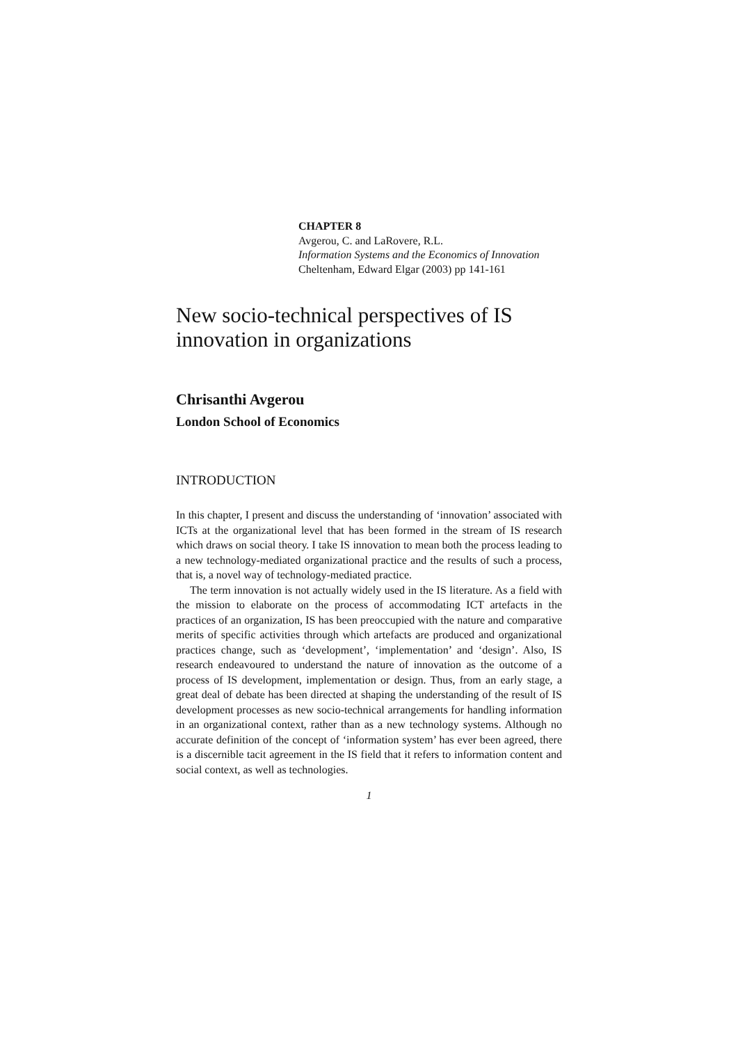CHAPTER 8
Avgerou, C. and LaRovere, R.L.
Information Systems and the Economics of Innovation
Cheltenham, Edward Elgar (2003) pp 141-161
New socio-technical perspectives of IS innovation in organizations
Chrisanthi Avgerou
London School of Economics
INTRODUCTION
In this chapter, I present and discuss the understanding of ‘innovation’ associated with ICTs at the organizational level that has been formed in the stream of IS research which draws on social theory. I take IS innovation to mean both the process leading to a new technology-mediated organizational practice and the results of such a process, that is, a novel way of technology-mediated practice.
The term innovation is not actually widely used in the IS literature. As a field with the mission to elaborate on the process of accommodating ICT artefacts in the practices of an organization, IS has been preoccupied with the nature and comparative merits of specific activities through which artefacts are produced and organizational practices change, such as ‘development’, ‘implementation’ and ‘design’. Also, IS research endeavoured to understand the nature of innovation as the outcome of a process of IS development, implementation or design. Thus, from an early stage, a great deal of debate has been directed at shaping the understanding of the result of IS development processes as new socio-technical arrangements for handling information in an organizational context, rather than as a new technology systems. Although no accurate definition of the concept of ‘information system’ has ever been agreed, there is a discernible tacit agreement in the IS field that it refers to information content and social context, as well as technologies.
1